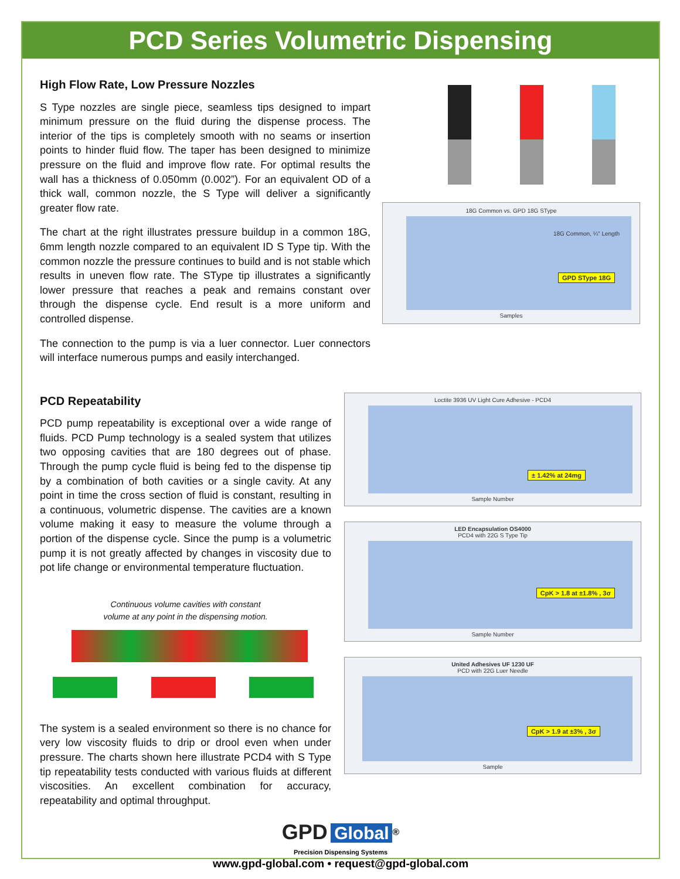PCD Series Volumetric Dispensing
High Flow Rate, Low Pressure Nozzles
S Type nozzles are single piece, seamless tips designed to impart minimum pressure on the fluid during the dispense process. The interior of the tips is completely smooth with no seams or insertion points to hinder fluid flow. The taper has been designed to minimize pressure on the fluid and improve flow rate. For optimal results the wall has a thickness of 0.050mm (0.002”). For an equivalent OD of a thick wall, common nozzle, the S Type will deliver a significantly greater flow rate.
The chart at the right illustrates pressure buildup in a common 18G, 6mm length nozzle compared to an equivalent ID S Type tip. With the common nozzle the pressure continues to build and is not stable which results in uneven flow rate. The SType tip illustrates a significantly lower pressure that reaches a peak and remains constant over through the dispense cycle. End result is a more uniform and controlled dispense.
The connection to the pump is via a luer connector. Luer connectors will interface numerous pumps and easily interchanged.
18G Common vs. GPD 18G SType
18G Common, ¼" Length
GPD SType 18G
Samples
PCD Repeatability
PCD pump repeatability is exceptional over a wide range of fluids. PCD Pump technology is a sealed system that utilizes two opposing cavities that are 180 degrees out of phase. Through the pump cycle fluid is being fed to the dispense tip by a combination of both cavities or a single cavity. At any point in time the cross section of fluid is constant, resulting in a continuous, volumetric dispense. The cavities are a known volume making it easy to measure the volume through a portion of the dispense cycle. Since the pump is a volumetric pump it is not greatly affected by changes in viscosity due to pot life change or environmental temperature fluctuation.
Continuous volume cavities with constant
volume at any point in the dispensing motion.
The system is a sealed environment so there is no chance for very low viscosity fluids to drip or drool even when under pressure. The charts shown here illustrate PCD4 with S Type tip repeatability tests conducted with various fluids at different viscosities. An excellent combination for accuracy, repeatability and optimal throughput.
Loctite 3936 UV Light Cure Adhesive - PCD4
± 1.42% at 24mg
Sample Number
LED Encapsulation OS4000
PCD4 with 22G S Type Tip
CpK > 1.8 at ±1.8% , 3σ
Sample Number
United Adhesives UF 1230 UF
PCD with 22G Luer Needle
CpK > 1.9 at ±3% , 3σ
Sample
GPD Global<sup>®</sup>
Precision Dispensing Systems
www.gpd-global.com • request@gpd-global.com